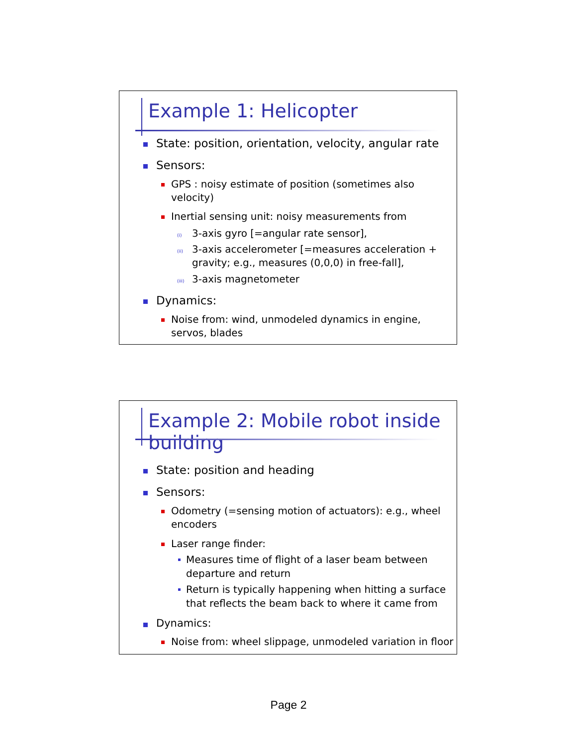Example 1: Helicopter
State: position, orientation, velocity, angular rate
Sensors:
GPS : noisy estimate of position (sometimes also velocity)
Inertial sensing unit: noisy measurements from
(i) 3-axis gyro [=angular rate sensor],
(ii) 3-axis accelerometer [=measures acceleration + gravity; e.g., measures (0,0,0) in free-fall],
(iii) 3-axis magnetometer
Dynamics:
Noise from: wind, unmodeled dynamics in engine, servos, blades
Example 2: Mobile robot inside building
State: position and heading
Sensors:
Odometry (=sensing motion of actuators): e.g., wheel encoders
Laser range finder:
Measures time of flight of a laser beam between departure and return
Return is typically happening when hitting a surface that reflects the beam back to where it came from
Dynamics:
Noise from: wheel slippage, unmodeled variation in floor
Page 2